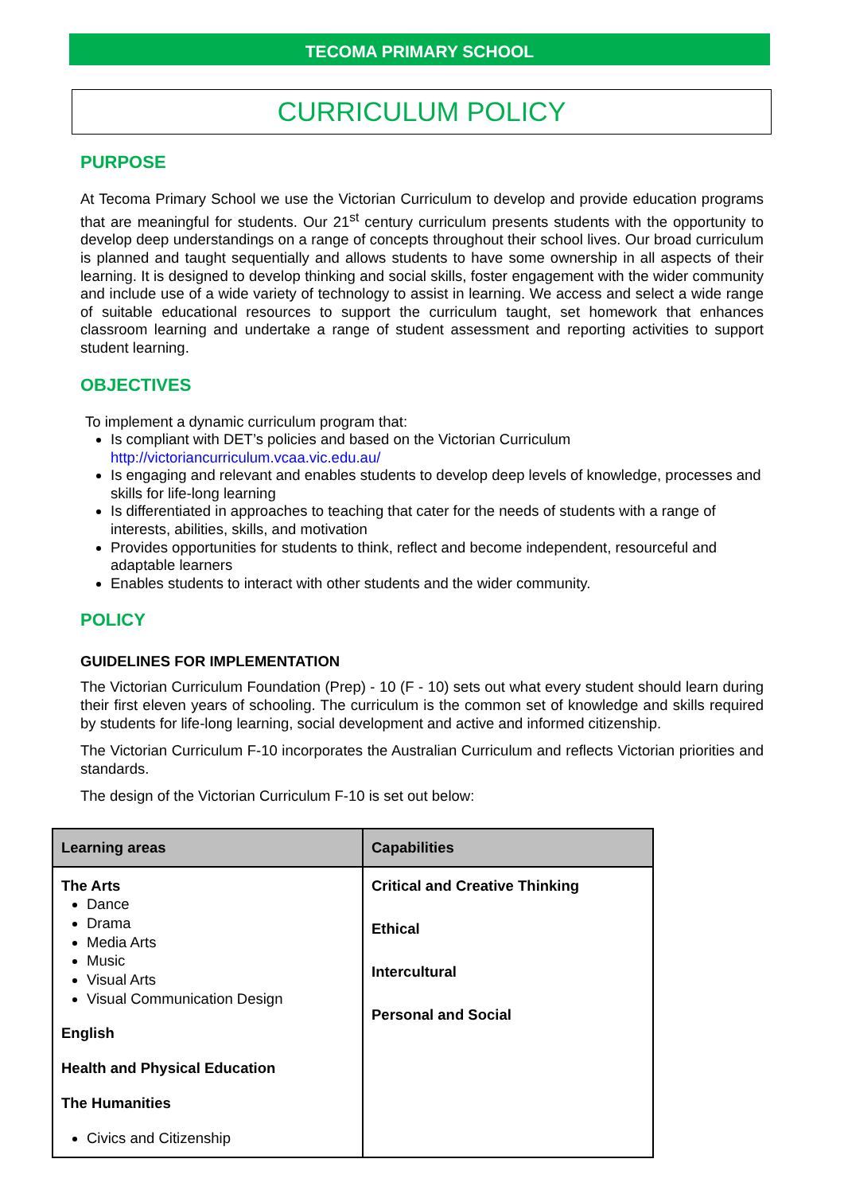TECOMA PRIMARY SCHOOL
CURRICULUM POLICY
PURPOSE
At Tecoma Primary School we use the Victorian Curriculum to develop and provide education programs that are meaningful for students. Our 21<sup>st</sup> century curriculum presents students with the opportunity to develop deep understandings on a range of concepts throughout their school lives. Our broad curriculum is planned and taught sequentially and allows students to have some ownership in all aspects of their learning. It is designed to develop thinking and social skills, foster engagement with the wider community and include use of a wide variety of technology to assist in learning. We access and select a wide range of suitable educational resources to support the curriculum taught, set homework that enhances classroom learning and undertake a range of student assessment and reporting activities to support student learning.
OBJECTIVES
To implement a dynamic curriculum program that:
Is compliant with DET’s policies and based on the Victorian Curriculum
http://victoriancurriculum.vcaa.vic.edu.au/
Is engaging and relevant and enables students to develop deep levels of knowledge, processes and skills for life-long learning
Is differentiated in approaches to teaching that cater for the needs of students with a range of interests, abilities, skills, and motivation
Provides opportunities for students to think, reflect and become independent, resourceful and adaptable learners
Enables students to interact with other students and the wider community.
POLICY
GUIDELINES FOR IMPLEMENTATION
The Victorian Curriculum Foundation (Prep) - 10 (F - 10) sets out what every student should learn during their first eleven years of schooling. The curriculum is the common set of knowledge and skills required by students for life-long learning, social development and active and informed citizenship.
The Victorian Curriculum F-10 incorporates the Australian Curriculum and reflects Victorian priorities and standards.
The design of the Victorian Curriculum F-10 is set out below:
| Learning areas | Capabilities |
| --- | --- |
| The Arts Dance Drama Media Arts Music Visual Arts Visual Communication Design English Health and Physical Education The Humanities Civics and Citizenship | Critical and Creative Thinking Ethical Intercultural Personal and Social |